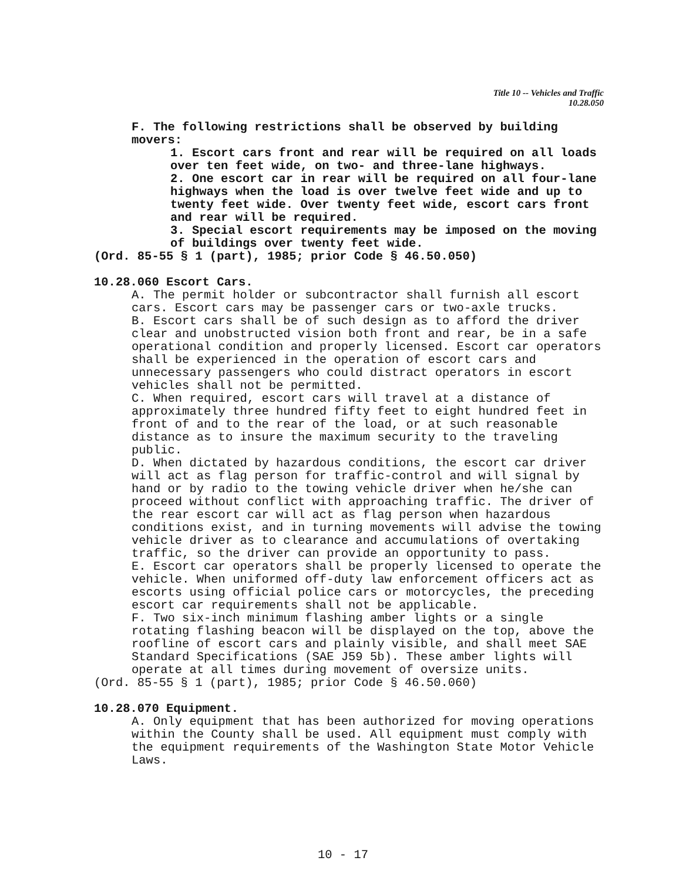Title 10 -- Vehicles and Traffic
10.28.050
F. The following restrictions shall be observed by building movers:
1. Escort cars front and rear will be required on all loads over ten feet wide, on two- and three-lane highways.
2. One escort car in rear will be required on all four-lane highways when the load is over twelve feet wide and up to twenty feet wide. Over twenty feet wide, escort cars front and rear will be required.
3. Special escort requirements may be imposed on the moving of buildings over twenty feet wide.
(Ord. 85-55 § 1 (part), 1985; prior Code § 46.50.050)
10.28.060 Escort Cars.
A. The permit holder or subcontractor shall furnish all escort cars. Escort cars may be passenger cars or two-axle trucks.
B. Escort cars shall be of such design as to afford the driver clear and unobstructed vision both front and rear, be in a safe operational condition and properly licensed. Escort car operators shall be experienced in the operation of escort cars and unnecessary passengers who could distract operators in escort vehicles shall not be permitted.
C. When required, escort cars will travel at a distance of approximately three hundred fifty feet to eight hundred feet in front of and to the rear of the load, or at such reasonable distance as to insure the maximum security to the traveling public.
D. When dictated by hazardous conditions, the escort car driver will act as flag person for traffic-control and will signal by hand or by radio to the towing vehicle driver when he/she can proceed without conflict with approaching traffic. The driver of the rear escort car will act as flag person when hazardous conditions exist, and in turning movements will advise the towing vehicle driver as to clearance and accumulations of overtaking traffic, so the driver can provide an opportunity to pass.
E. Escort car operators shall be properly licensed to operate the vehicle. When uniformed off-duty law enforcement officers act as escorts using official police cars or motorcycles, the preceding escort car requirements shall not be applicable.
F. Two six-inch minimum flashing amber lights or a single rotating flashing beacon will be displayed on the top, above the roofline of escort cars and plainly visible, and shall meet SAE Standard Specifications (SAE J59 5b). These amber lights will operate at all times during movement of oversize units.
(Ord. 85-55 § 1 (part), 1985; prior Code § 46.50.060)
10.28.070 Equipment.
A. Only equipment that has been authorized for moving operations within the County shall be used. All equipment must comply with the equipment requirements of the Washington State Motor Vehicle Laws.
10 - 17